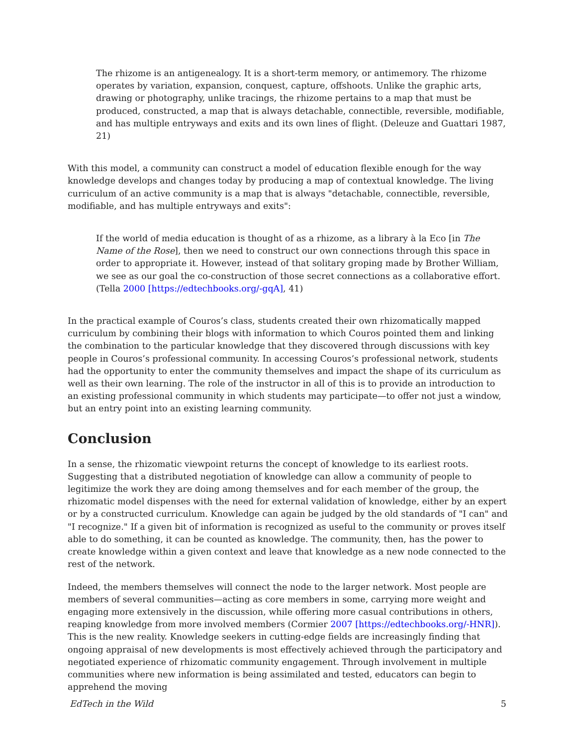The rhizome is an antigenealogy. It is a short-term memory, or antimemory. The rhizome operates by variation, expansion, conquest, capture, offshoots. Unlike the graphic arts, drawing or photography, unlike tracings, the rhizome pertains to a map that must be produced, constructed, a map that is always detachable, connectible, reversible, modifiable, and has multiple entryways and exits and its own lines of flight. (Deleuze and Guattari 1987, 21)
With this model, a community can construct a model of education flexible enough for the way knowledge develops and changes today by producing a map of contextual knowledge. The living curriculum of an active community is a map that is always "detachable, connectible, reversible, modifiable, and has multiple entryways and exits":
If the world of media education is thought of as a rhizome, as a library à la Eco [in The Name of the Rose], then we need to construct our own connections through this space in order to appropriate it. However, instead of that solitary groping made by Brother William, we see as our goal the co-construction of those secret connections as a collaborative effort. (Tella 2000 [https://edtechbooks.org/-gqA], 41)
In the practical example of Couros’s class, students created their own rhizomatically mapped curriculum by combining their blogs with information to which Couros pointed them and linking the combination to the particular knowledge that they discovered through discussions with key people in Couros’s professional community. In accessing Couros’s professional network, students had the opportunity to enter the community themselves and impact the shape of its curriculum as well as their own learning. The role of the instructor in all of this is to provide an introduction to an existing professional community in which students may participate—to offer not just a window, but an entry point into an existing learning community.
Conclusion
In a sense, the rhizomatic viewpoint returns the concept of knowledge to its earliest roots. Suggesting that a distributed negotiation of knowledge can allow a community of people to legitimize the work they are doing among themselves and for each member of the group, the rhizomatic model dispenses with the need for external validation of knowledge, either by an expert or by a constructed curriculum. Knowledge can again be judged by the old standards of "I can" and "I recognize." If a given bit of information is recognized as useful to the community or proves itself able to do something, it can be counted as knowledge. The community, then, has the power to create knowledge within a given context and leave that knowledge as a new node connected to the rest of the network.
Indeed, the members themselves will connect the node to the larger network. Most people are members of several communities—acting as core members in some, carrying more weight and engaging more extensively in the discussion, while offering more casual contributions in others, reaping knowledge from more involved members (Cormier 2007 [https://edtechbooks.org/-HNR]). This is the new reality. Knowledge seekers in cutting-edge fields are increasingly finding that ongoing appraisal of new developments is most effectively achieved through the participatory and negotiated experience of rhizomatic community engagement. Through involvement in multiple communities where new information is being assimilated and tested, educators can begin to apprehend the moving
EdTech in the Wild 5